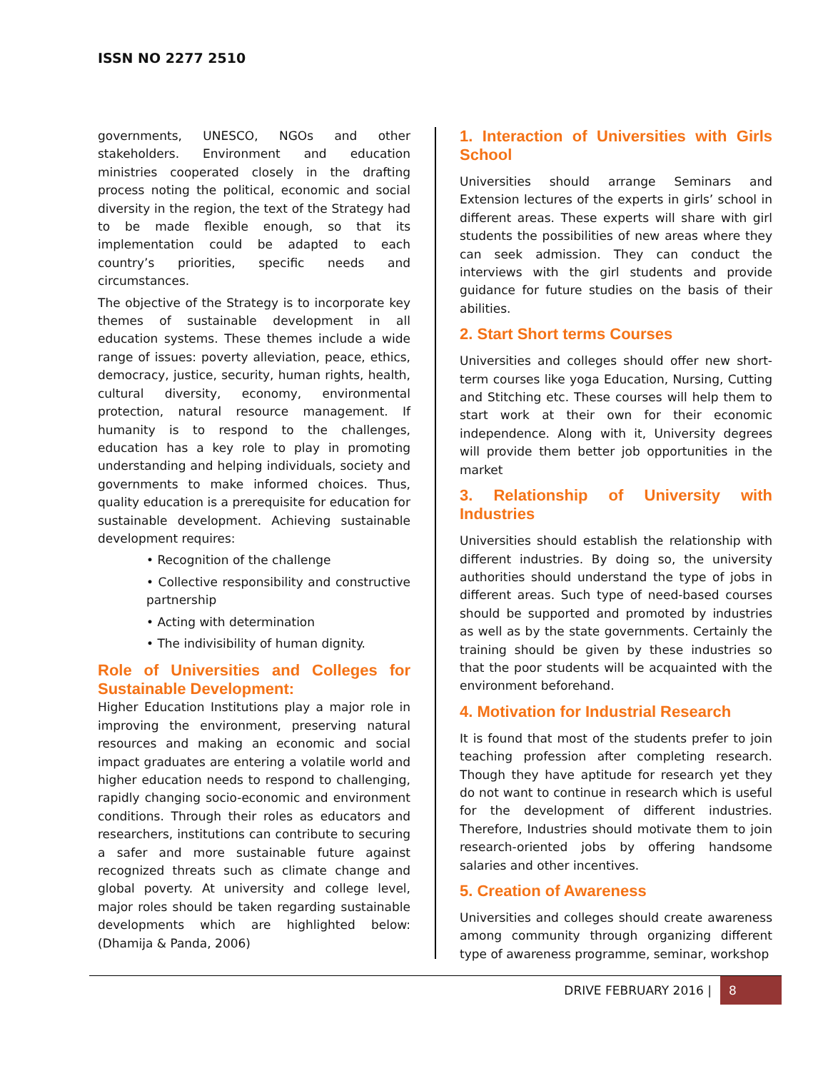ISSN NO 2277 2510
governments, UNESCO, NGOs and other stakeholders. Environment and education ministries cooperated closely in the drafting process noting the political, economic and social diversity in the region, the text of the Strategy had to be made flexible enough, so that its implementation could be adapted to each country’s priorities, specific needs and circumstances.
The objective of the Strategy is to incorporate key themes of sustainable development in all education systems. These themes include a wide range of issues: poverty alleviation, peace, ethics, democracy, justice, security, human rights, health, cultural diversity, economy, environmental protection, natural resource management. If humanity is to respond to the challenges, education has a key role to play in promoting understanding and helping individuals, society and governments to make informed choices. Thus, quality education is a prerequisite for education for sustainable development. Achieving sustainable development requires:
• Recognition of the challenge
• Collective responsibility and constructive partnership
• Acting with determination
• The indivisibility of human dignity.
Role of Universities and Colleges for Sustainable Development:
Higher Education Institutions play a major role in improving the environment, preserving natural resources and making an economic and social impact graduates are entering a volatile world and higher education needs to respond to challenging, rapidly changing socio-economic and environment conditions. Through their roles as educators and researchers, institutions can contribute to securing a safer and more sustainable future against recognized threats such as climate change and global poverty. At university and college level, major roles should be taken regarding sustainable developments which are highlighted below: (Dhamija & Panda, 2006)
1. Interaction of Universities with Girls School
Universities should arrange Seminars and Extension lectures of the experts in girls’ school in different areas. These experts will share with girl students the possibilities of new areas where they can seek admission. They can conduct the interviews with the girl students and provide guidance for future studies on the basis of their abilities.
2. Start Short terms Courses
Universities and colleges should offer new short-term courses like yoga Education, Nursing, Cutting and Stitching etc. These courses will help them to start work at their own for their economic independence. Along with it, University degrees will provide them better job opportunities in the market
3. Relationship of University with Industries
Universities should establish the relationship with different industries. By doing so, the university authorities should understand the type of jobs in different areas. Such type of need-based courses should be supported and promoted by industries as well as by the state governments. Certainly the training should be given by these industries so that the poor students will be acquainted with the environment beforehand.
4. Motivation for Industrial Research
It is found that most of the students prefer to join teaching profession after completing research. Though they have aptitude for research yet they do not want to continue in research which is useful for the development of different industries. Therefore, Industries should motivate them to join research-oriented jobs by offering handsome salaries and other incentives.
5. Creation of Awareness
Universities and colleges should create awareness among community through organizing different type of awareness programme, seminar, workshop
DRIVE FEBRUARY 2016 | 8